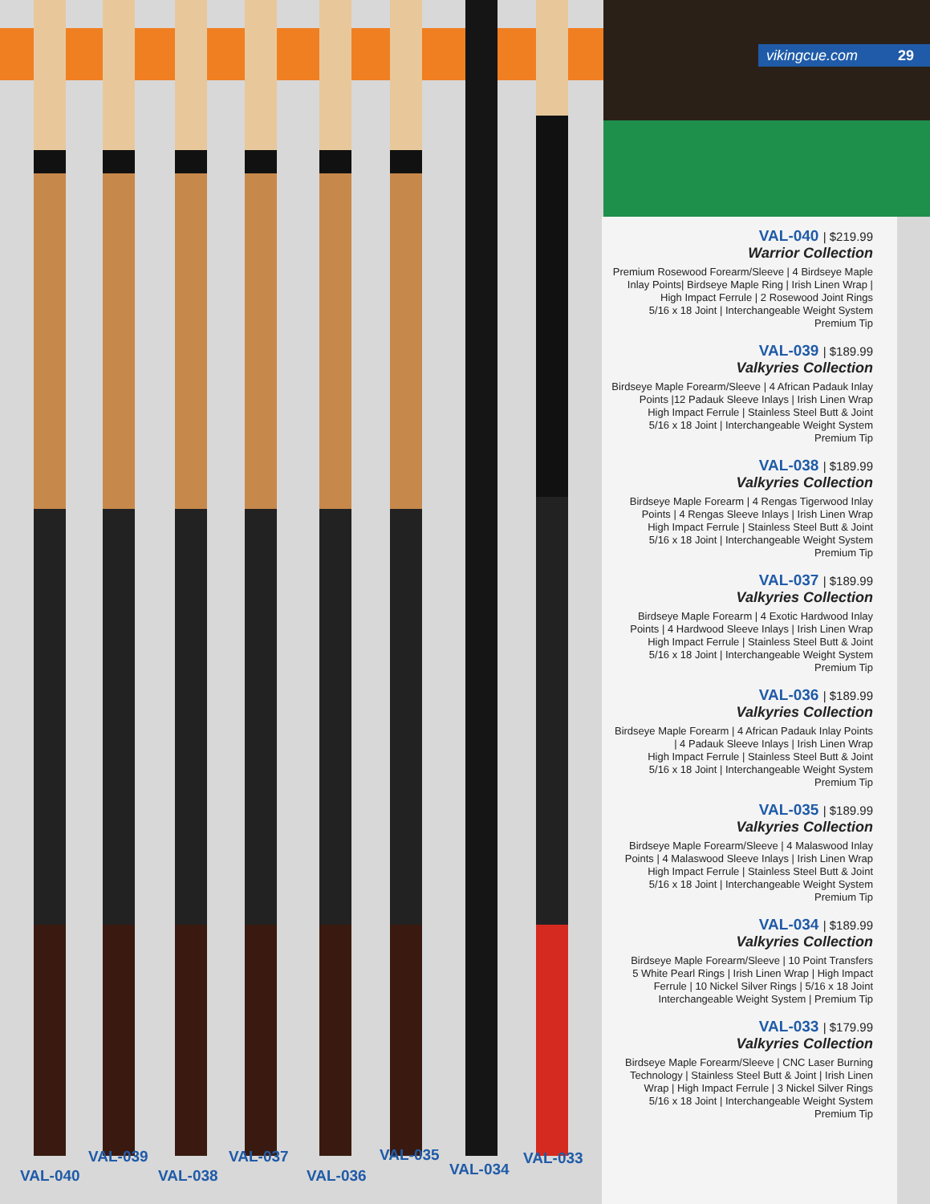vikingcue.com 29
VAL-039 VAL-037 VAL-035 VAL-033
VAL-040 VAL-038 VAL-036 VAL-034
VAL-040 | $219.99
Warrior Collection
Premium Rosewood Forearm/Sleeve | 4 Birdseye Maple Inlay Points| Birdseye Maple Ring | Irish Linen Wrap | High Impact Ferrule | 2 Rosewood Joint Rings
5/16 x 18 Joint | Interchangeable Weight System
Premium Tip
VAL-039 | $189.99
Valkyries Collection
Birdseye Maple Forearm/Sleeve | 4 African Padauk Inlay Points |12 Padauk Sleeve Inlays | Irish Linen Wrap
High Impact Ferrule | Stainless Steel Butt & Joint
5/16 x 18 Joint | Interchangeable Weight System
Premium Tip
VAL-038 | $189.99
Valkyries Collection
Birdseye Maple Forearm | 4 Rengas Tigerwood Inlay Points | 4 Rengas Sleeve Inlays | Irish Linen Wrap
High Impact Ferrule | Stainless Steel Butt & Joint
5/16 x 18 Joint | Interchangeable Weight System
Premium Tip
VAL-037 | $189.99
Valkyries Collection
Birdseye Maple Forearm | 4 Exotic Hardwood Inlay Points | 4 Hardwood Sleeve Inlays | Irish Linen Wrap
High Impact Ferrule | Stainless Steel Butt & Joint
5/16 x 18 Joint | Interchangeable Weight System
Premium Tip
VAL-036 | $189.99
Valkyries Collection
Birdseye Maple Forearm | 4 African Padauk Inlay Points | 4 Padauk Sleeve Inlays | Irish Linen Wrap
High Impact Ferrule | Stainless Steel Butt & Joint
5/16 x 18 Joint | Interchangeable Weight System
Premium Tip
VAL-035 | $189.99
Valkyries Collection
Birdseye Maple Forearm/Sleeve | 4 Malaswood Inlay Points | 4 Malaswood Sleeve Inlays | Irish Linen Wrap
High Impact Ferrule | Stainless Steel Butt & Joint
5/16 x 18 Joint | Interchangeable Weight System
Premium Tip
VAL-034 | $189.99
Valkyries Collection
Birdseye Maple Forearm/Sleeve | 10 Point Transfers
5 White Pearl Rings | Irish Linen Wrap | High Impact Ferrule | 10 Nickel Silver Rings | 5/16 x 18 Joint
Interchangeable Weight System | Premium Tip
VAL-033 | $179.99
Valkyries Collection
Birdseye Maple Forearm/Sleeve | CNC Laser Burning Technology | Stainless Steel Butt & Joint | Irish Linen Wrap | High Impact Ferrule | 3 Nickel Silver Rings
5/16 x 18 Joint | Interchangeable Weight System
Premium Tip